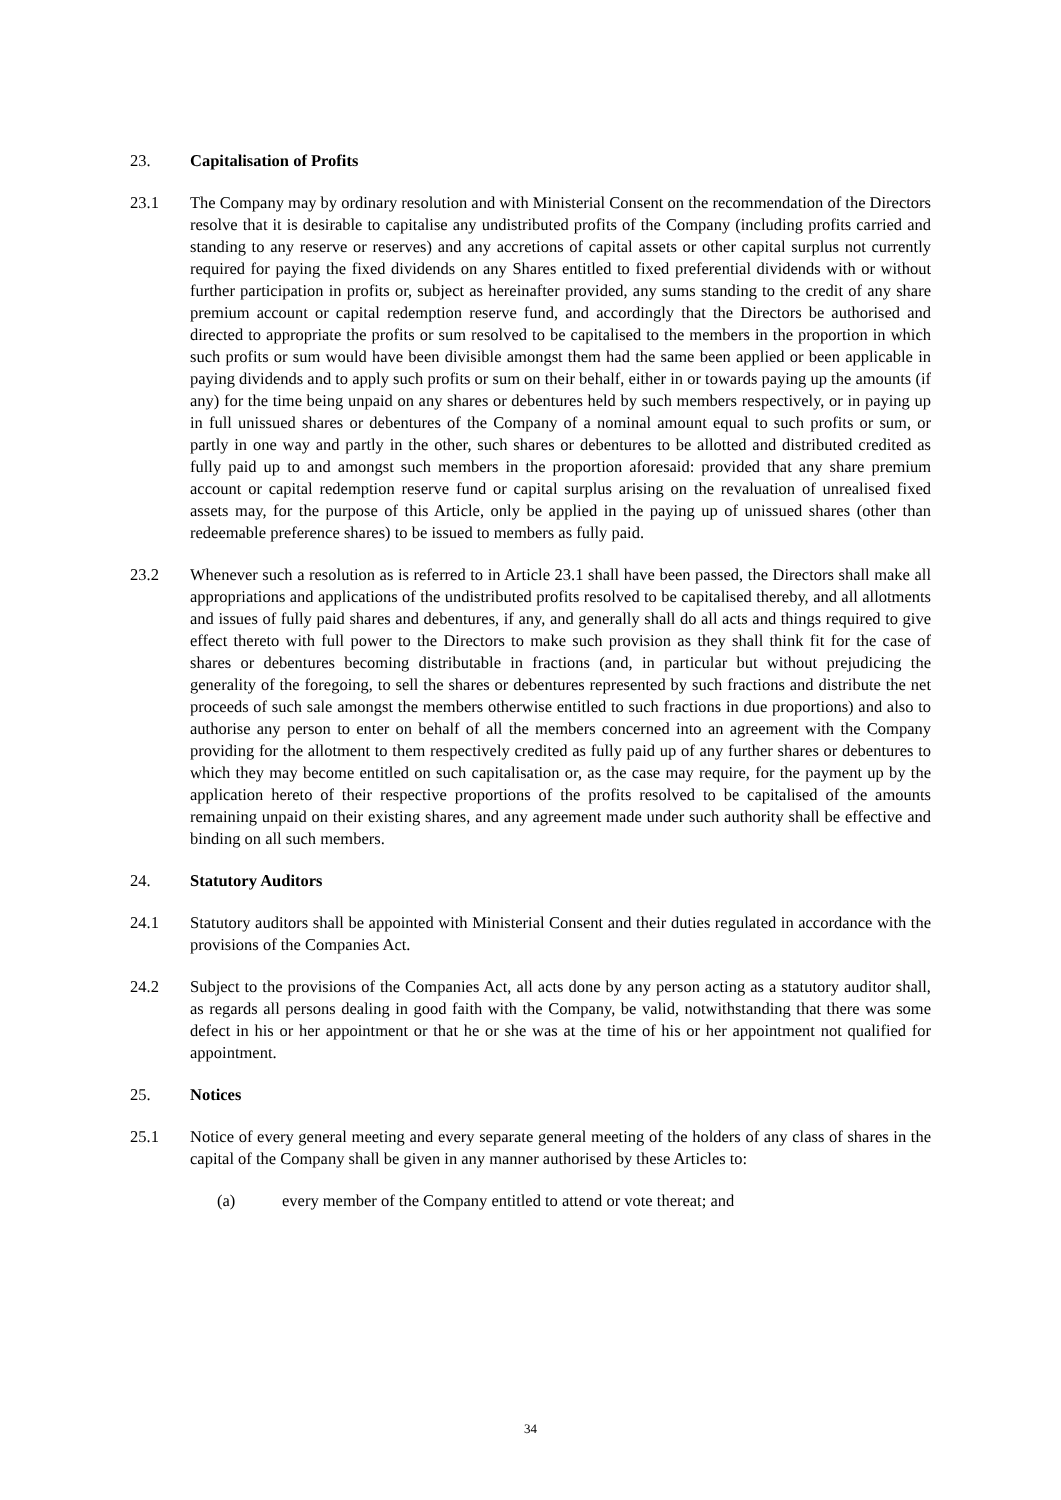23. Capitalisation of Profits
23.1 The Company may by ordinary resolution and with Ministerial Consent on the recommendation of the Directors resolve that it is desirable to capitalise any undistributed profits of the Company (including profits carried and standing to any reserve or reserves) and any accretions of capital assets or other capital surplus not currently required for paying the fixed dividends on any Shares entitled to fixed preferential dividends with or without further participation in profits or, subject as hereinafter provided, any sums standing to the credit of any share premium account or capital redemption reserve fund, and accordingly that the Directors be authorised and directed to appropriate the profits or sum resolved to be capitalised to the members in the proportion in which such profits or sum would have been divisible amongst them had the same been applied or been applicable in paying dividends and to apply such profits or sum on their behalf, either in or towards paying up the amounts (if any) for the time being unpaid on any shares or debentures held by such members respectively, or in paying up in full unissued shares or debentures of the Company of a nominal amount equal to such profits or sum, or partly in one way and partly in the other, such shares or debentures to be allotted and distributed credited as fully paid up to and amongst such members in the proportion aforesaid: provided that any share premium account or capital redemption reserve fund or capital surplus arising on the revaluation of unrealised fixed assets may, for the purpose of this Article, only be applied in the paying up of unissued shares (other than redeemable preference shares) to be issued to members as fully paid.
23.2 Whenever such a resolution as is referred to in Article 23.1 shall have been passed, the Directors shall make all appropriations and applications of the undistributed profits resolved to be capitalised thereby, and all allotments and issues of fully paid shares and debentures, if any, and generally shall do all acts and things required to give effect thereto with full power to the Directors to make such provision as they shall think fit for the case of shares or debentures becoming distributable in fractions (and, in particular but without prejudicing the generality of the foregoing, to sell the shares or debentures represented by such fractions and distribute the net proceeds of such sale amongst the members otherwise entitled to such fractions in due proportions) and also to authorise any person to enter on behalf of all the members concerned into an agreement with the Company providing for the allotment to them respectively credited as fully paid up of any further shares or debentures to which they may become entitled on such capitalisation or, as the case may require, for the payment up by the application hereto of their respective proportions of the profits resolved to be capitalised of the amounts remaining unpaid on their existing shares, and any agreement made under such authority shall be effective and binding on all such members.
24. Statutory Auditors
24.1 Statutory auditors shall be appointed with Ministerial Consent and their duties regulated in accordance with the provisions of the Companies Act.
24.2 Subject to the provisions of the Companies Act, all acts done by any person acting as a statutory auditor shall, as regards all persons dealing in good faith with the Company, be valid, notwithstanding that there was some defect in his or her appointment or that he or she was at the time of his or her appointment not qualified for appointment.
25. Notices
25.1 Notice of every general meeting and every separate general meeting of the holders of any class of shares in the capital of the Company shall be given in any manner authorised by these Articles to:
(a) every member of the Company entitled to attend or vote thereat; and
34